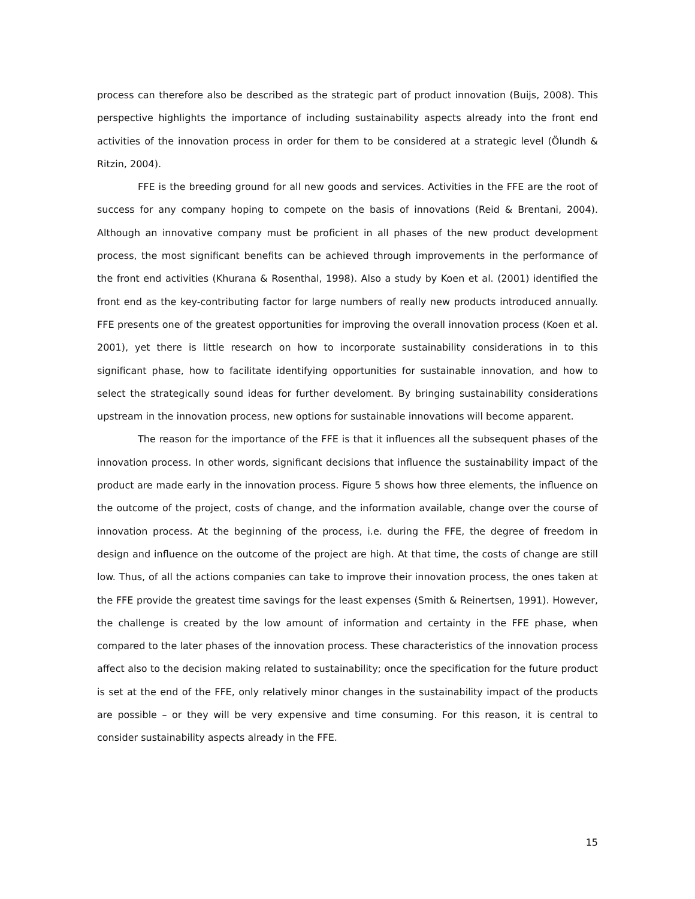process can therefore also be described as the strategic part of product innovation (Buijs, 2008). This perspective highlights the importance of including sustainability aspects already into the front end activities of the innovation process in order for them to be considered at a strategic level (Ölundh & Ritzin, 2004).
FFE is the breeding ground for all new goods and services. Activities in the FFE are the root of success for any company hoping to compete on the basis of innovations (Reid & Brentani, 2004). Although an innovative company must be proficient in all phases of the new product development process, the most significant benefits can be achieved through improvements in the performance of the front end activities (Khurana & Rosenthal, 1998). Also a study by Koen et al. (2001) identified the front end as the key-contributing factor for large numbers of really new products introduced annually. FFE presents one of the greatest opportunities for improving the overall innovation process (Koen et al. 2001), yet there is little research on how to incorporate sustainability considerations in to this significant phase, how to facilitate identifying opportunities for sustainable innovation, and how to select the strategically sound ideas for further develoment. By bringing sustainability considerations upstream in the innovation process, new options for sustainable innovations will become apparent.
The reason for the importance of the FFE is that it influences all the subsequent phases of the innovation process. In other words, significant decisions that influence the sustainability impact of the product are made early in the innovation process. Figure 5 shows how three elements, the influence on the outcome of the project, costs of change, and the information available, change over the course of innovation process. At the beginning of the process, i.e. during the FFE, the degree of freedom in design and influence on the outcome of the project are high. At that time, the costs of change are still low. Thus, of all the actions companies can take to improve their innovation process, the ones taken at the FFE provide the greatest time savings for the least expenses (Smith & Reinertsen, 1991). However, the challenge is created by the low amount of information and certainty in the FFE phase, when compared to the later phases of the innovation process. These characteristics of the innovation process affect also to the decision making related to sustainability; once the specification for the future product is set at the end of the FFE, only relatively minor changes in the sustainability impact of the products are possible – or they will be very expensive and time consuming. For this reason, it is central to consider sustainability aspects already in the FFE.
15